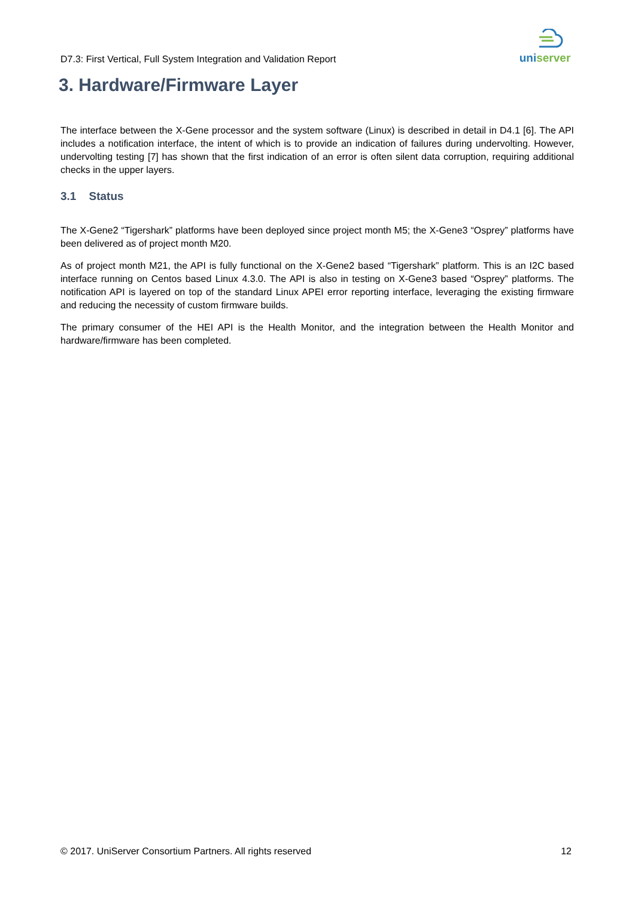D7.3: First Vertical, Full System Integration and Validation Report
uniserver
3. Hardware/Firmware Layer
The interface between the X-Gene processor and the system software (Linux) is described in detail in D4.1 [6]. The API includes a notification interface, the intent of which is to provide an indication of failures during undervolting. However, undervolting testing [7] has shown that the first indication of an error is often silent data corruption, requiring additional checks in the upper layers.
3.1 Status
The X-Gene2 “Tigershark” platforms have been deployed since project month M5; the X-Gene3 “Osprey” platforms have been delivered as of project month M20.
As of project month M21, the API is fully functional on the X-Gene2 based “Tigershark” platform. This is an I2C based interface running on Centos based Linux 4.3.0. The API is also in testing on X-Gene3 based “Osprey” platforms. The notification API is layered on top of the standard Linux APEI error reporting interface, leveraging the existing firmware and reducing the necessity of custom firmware builds.
The primary consumer of the HEI API is the Health Monitor, and the integration between the Health Monitor and hardware/firmware has been completed.
© 2017. UniServer Consortium Partners. All rights reserved 12